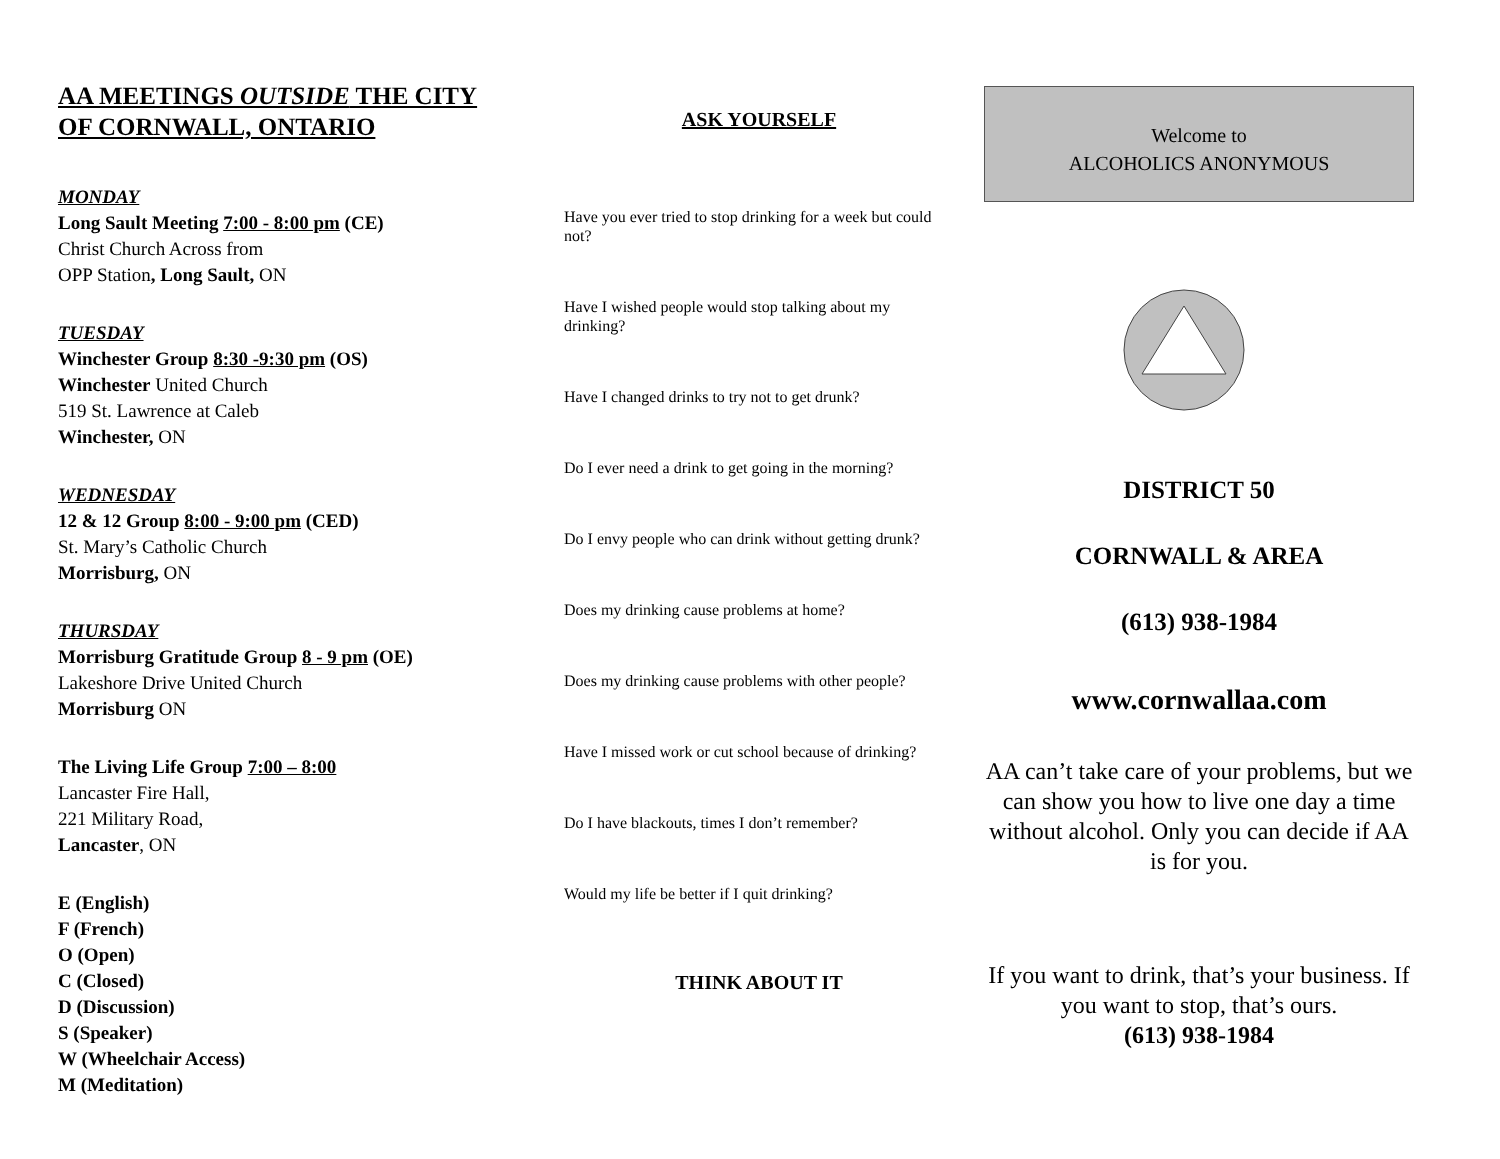AA MEETINGS OUTSIDE THE CITY OF CORNWALL, ONTARIO
MONDAY
Long Sault Meeting 7:00 - 8:00 pm (CE)
Christ Church Across from
OPP Station, Long Sault, ON
TUESDAY
Winchester Group 8:30 -9:30 pm (OS)
Winchester United Church
519 St. Lawrence at Caleb
Winchester, ON
WEDNESDAY
12 & 12 Group 8:00 - 9:00 pm (CED)
St. Mary’s Catholic Church
Morrisburg, ON
THURSDAY
Morrisburg Gratitude Group 8 - 9 pm (OE)
Lakeshore Drive United Church
Morrisburg ON
The Living Life Group 7:00 – 8:00
Lancaster Fire Hall,
221 Military Road,
Lancaster, ON
E (English)
F (French)
O (Open)
C (Closed)
D (Discussion)
S (Speaker)
W (Wheelchair Access)
M (Meditation)
ASK YOURSELF
Have you ever tried to stop drinking for a week but could not?
Have I wished people would stop talking about my drinking?
Have I changed drinks to try not to get drunk?
Do I ever need a drink to get going in the morning?
Do I envy people who can drink without getting drunk?
Does my drinking cause problems at home?
Does my drinking cause problems with other people?
Have I missed work or cut school because of drinking?
Do I have blackouts, times I don’t remember?
Would my life be better if I quit drinking?
THINK ABOUT IT
Welcome to
ALCOHOLICS ANONYMOUS
DISTRICT 50
CORNWALL & AREA
(613) 938-1984
www.cornwallaa.com
AA can’t take care of your problems, but we can show you how to live one day a time without alcohol. Only you can decide if AA is for you.
If you want to drink, that’s your business. If you want to stop, that’s ours.
(613) 938-1984